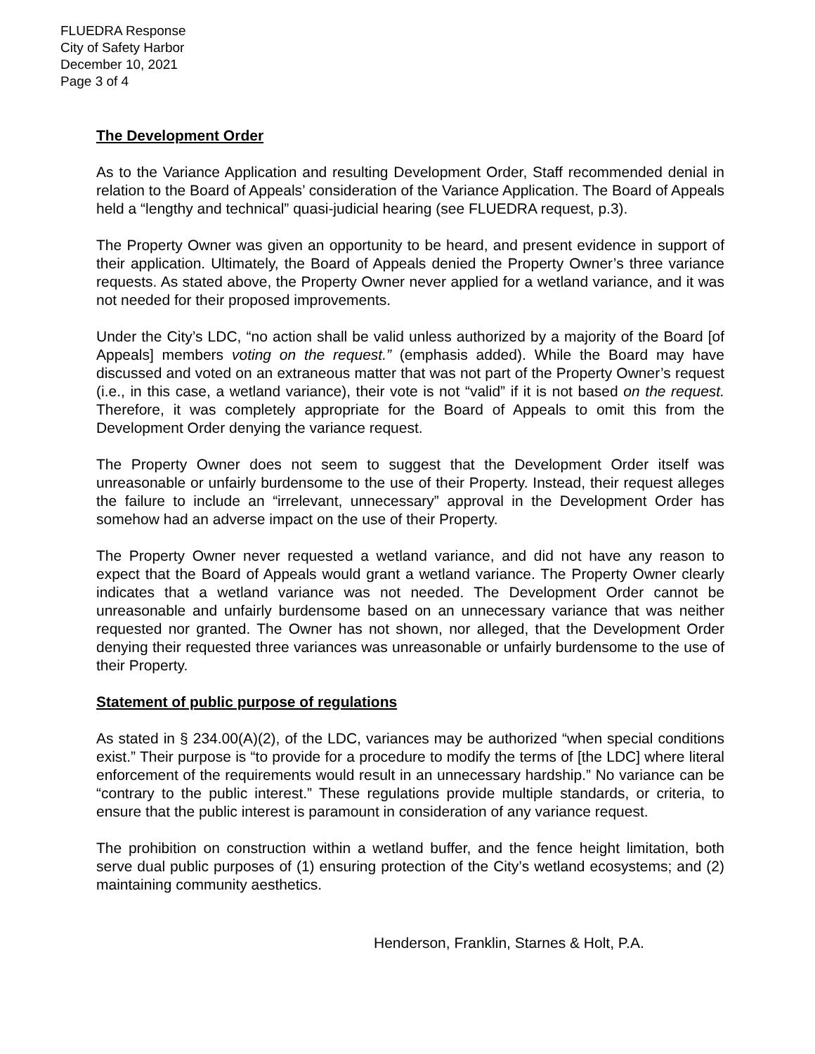FLUEDRA Response
City of Safety Harbor
December 10, 2021
Page 3 of 4
The Development Order
As to the Variance Application and resulting Development Order, Staff recommended denial in relation to the Board of Appeals’ consideration of the Variance Application. The Board of Appeals held a “lengthy and technical” quasi-judicial hearing (see FLUEDRA request, p.3).
The Property Owner was given an opportunity to be heard, and present evidence in support of their application. Ultimately, the Board of Appeals denied the Property Owner’s three variance requests. As stated above, the Property Owner never applied for a wetland variance, and it was not needed for their proposed improvements.
Under the City’s LDC, “no action shall be valid unless authorized by a majority of the Board [of Appeals] members voting on the request.” (emphasis added). While the Board may have discussed and voted on an extraneous matter that was not part of the Property Owner’s request (i.e., in this case, a wetland variance), their vote is not “valid” if it is not based on the request. Therefore, it was completely appropriate for the Board of Appeals to omit this from the Development Order denying the variance request.
The Property Owner does not seem to suggest that the Development Order itself was unreasonable or unfairly burdensome to the use of their Property. Instead, their request alleges the failure to include an “irrelevant, unnecessary” approval in the Development Order has somehow had an adverse impact on the use of their Property.
The Property Owner never requested a wetland variance, and did not have any reason to expect that the Board of Appeals would grant a wetland variance. The Property Owner clearly indicates that a wetland variance was not needed. The Development Order cannot be unreasonable and unfairly burdensome based on an unnecessary variance that was neither requested nor granted. The Owner has not shown, nor alleged, that the Development Order denying their requested three variances was unreasonable or unfairly burdensome to the use of their Property.
Statement of public purpose of regulations
As stated in § 234.00(A)(2), of the LDC, variances may be authorized “when special conditions exist.” Their purpose is “to provide for a procedure to modify the terms of [the LDC] where literal enforcement of the requirements would result in an unnecessary hardship.” No variance can be “contrary to the public interest.” These regulations provide multiple standards, or criteria, to ensure that the public interest is paramount in consideration of any variance request.
The prohibition on construction within a wetland buffer, and the fence height limitation, both serve dual public purposes of (1) ensuring protection of the City’s wetland ecosystems; and (2) maintaining community aesthetics.
Henderson, Franklin, Starnes & Holt, P.A.